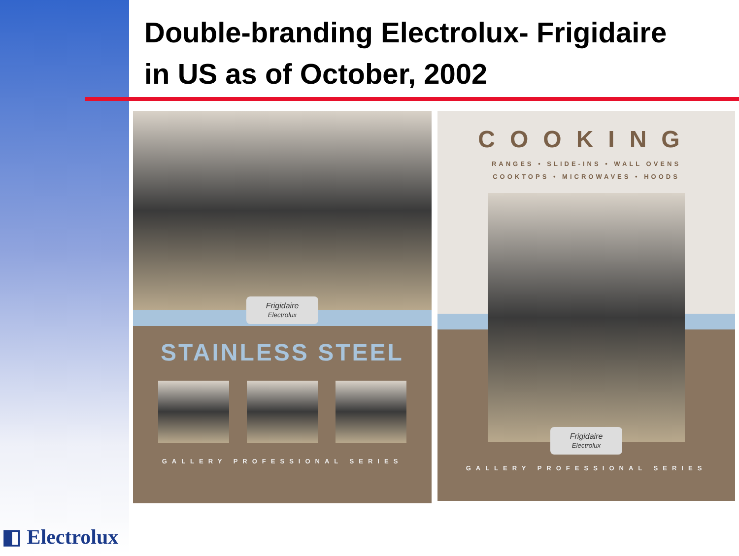Double-branding Electrolux- Frigidaire
in US as of October, 2002
Frigidaire
Electrolux
STAINLESS STEEL
GALLERY PROFESSIONAL SERIES
COOKING
RANGES • SLIDE-INS • WALL OVENS
COOKTOPS • MICROWAVES • HOODS
Frigidaire
Electrolux
GALLERY PROFESSIONAL SERIES
◧ Electrolux